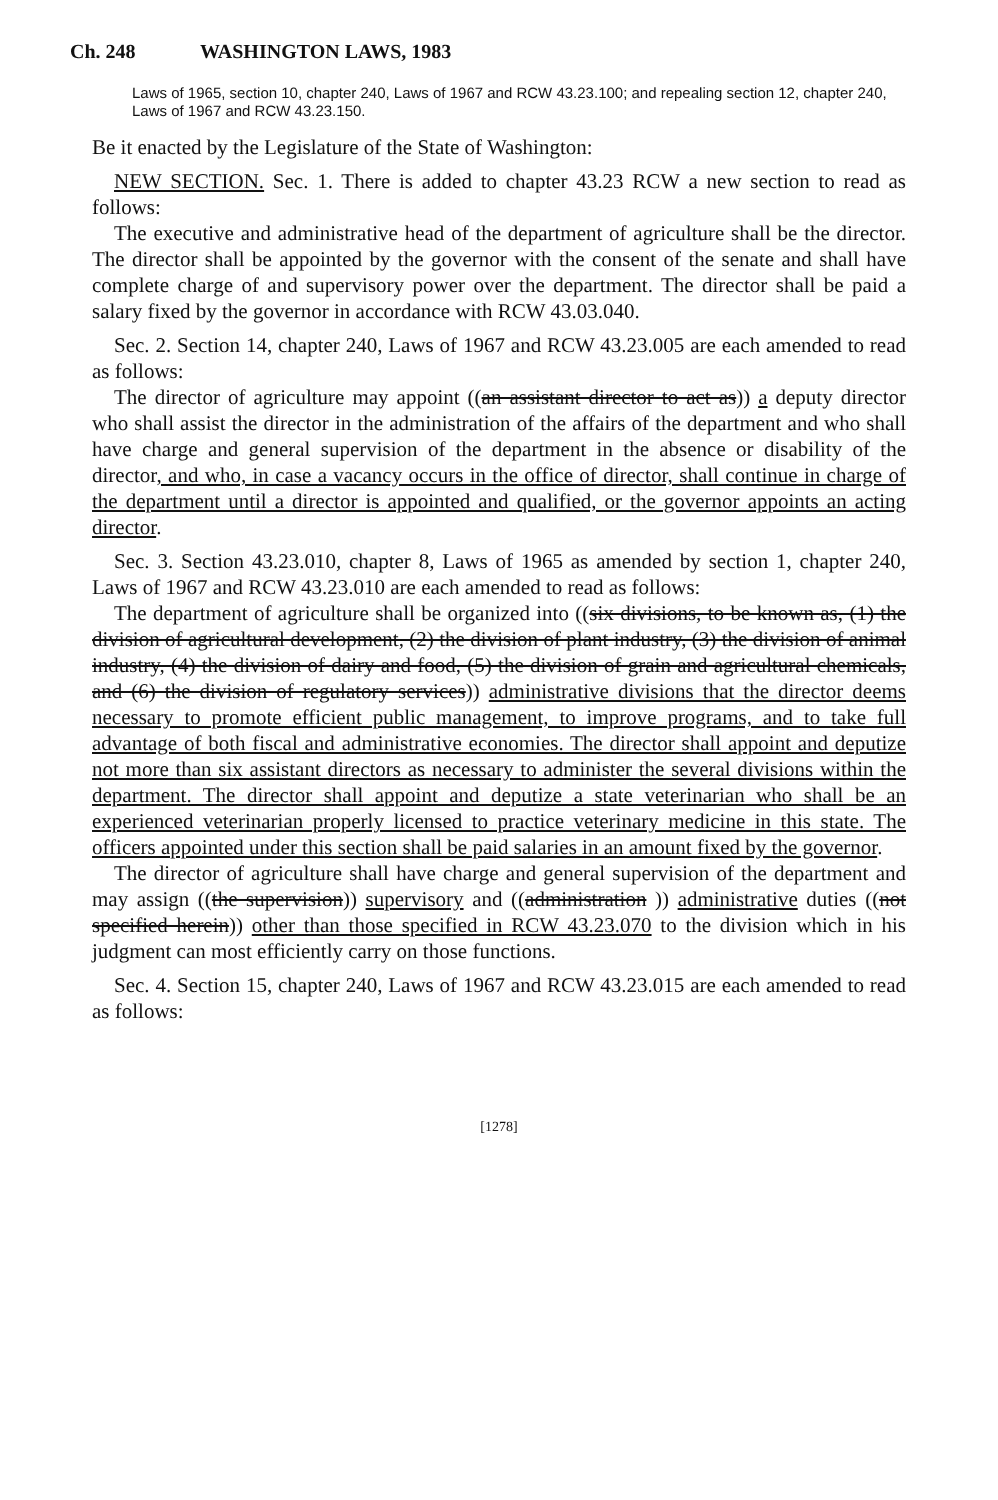Ch. 248 WASHINGTON LAWS, 1983
Laws of 1965, section 10, chapter 240, Laws of 1967 and RCW 43.23.100; and repealing section 12, chapter 240, Laws of 1967 and RCW 43.23.150.
Be it enacted by the Legislature of the State of Washington:
NEW SECTION. Sec. 1. There is added to chapter 43.23 RCW a new section to read as follows:
The executive and administrative head of the department of agriculture shall be the director. The director shall be appointed by the governor with the consent of the senate and shall have complete charge of and supervisory power over the department. The director shall be paid a salary fixed by the governor in accordance with RCW 43.03.040.
Sec. 2. Section 14, chapter 240, Laws of 1967 and RCW 43.23.005 are each amended to read as follows:
The director of agriculture may appoint ((an assistant director to act as)) a deputy director who shall assist the director in the administration of the affairs of the department and who shall have charge and general supervision of the department in the absence or disability of the director, and who, in case a vacancy occurs in the office of director, shall continue in charge of the department until a director is appointed and qualified, or the governor appoints an acting director.
Sec. 3. Section 43.23.010, chapter 8, Laws of 1965 as amended by section 1, chapter 240, Laws of 1967 and RCW 43.23.010 are each amended to read as follows:
The department of agriculture shall be organized into ((six divisions, to be known as, (1) the division of agricultural development, (2) the division of plant industry, (3) the division of animal industry, (4) the division of dairy and food, (5) the division of grain and agricultural chemicals, and (6) the division of regulatory services)) administrative divisions that the director deems necessary to promote efficient public management, to improve programs, and to take full advantage of both fiscal and administrative economies. The director shall appoint and deputize not more than six assistant directors as necessary to administer the several divisions within the department. The director shall appoint and deputize a state veterinarian who shall be an experienced veterinarian properly licensed to practice veterinary medicine in this state. The officers appointed under this section shall be paid salaries in an amount fixed by the governor.
The director of agriculture shall have charge and general supervision of the department and may assign ((the supervision)) supervisory and ((administration )) administrative duties ((not specified herein)) other than those specified in RCW 43.23.070 to the division which in his judgment can most efficiently carry on those functions.
Sec. 4. Section 15, chapter 240, Laws of 1967 and RCW 43.23.015 are each amended to read as follows:
[1278]